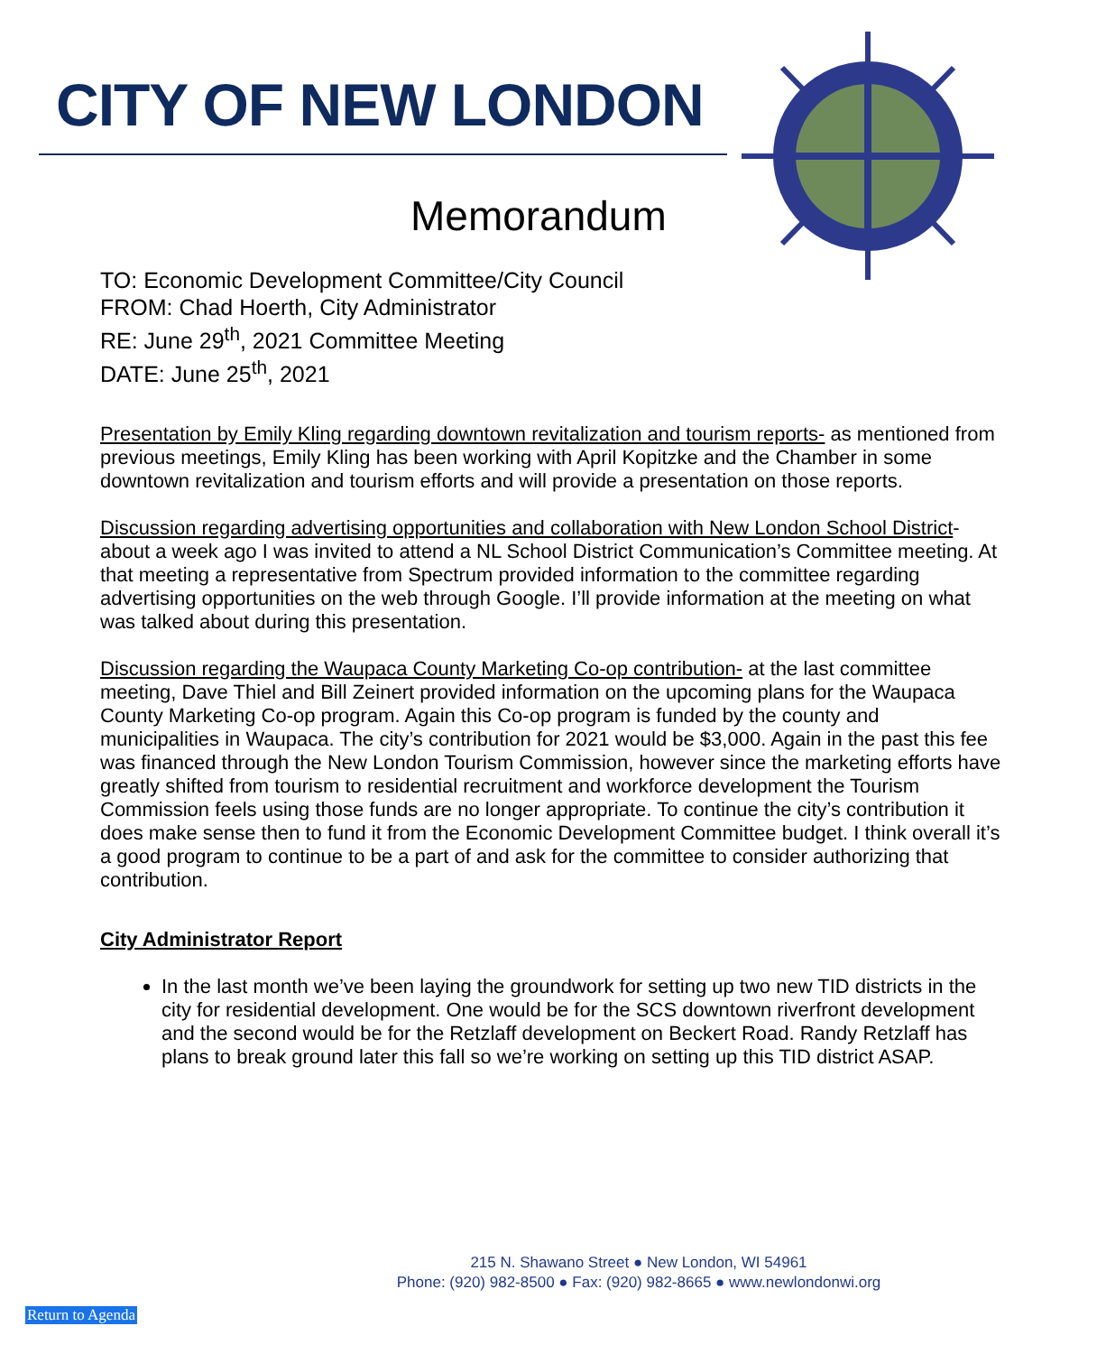CITY OF NEW LONDON
Memorandum
TO: Economic Development Committee/City Council
FROM: Chad Hoerth, City Administrator
RE: June 29<sup>th</sup>, 2021 Committee Meeting
DATE: June 25<sup>th</sup>, 2021
Presentation by Emily Kling regarding downtown revitalization and tourism reports- as mentioned from previous meetings, Emily Kling has been working with April Kopitzke and the Chamber in some downtown revitalization and tourism efforts and will provide a presentation on those reports.
Discussion regarding advertising opportunities and collaboration with New London School District- about a week ago I was invited to attend a NL School District Communication’s Committee meeting. At that meeting a representative from Spectrum provided information to the committee regarding advertising opportunities on the web through Google. I’ll provide information at the meeting on what was talked about during this presentation.
Discussion regarding the Waupaca County Marketing Co-op contribution- at the last committee meeting, Dave Thiel and Bill Zeinert provided information on the upcoming plans for the Waupaca County Marketing Co-op program. Again this Co-op program is funded by the county and municipalities in Waupaca. The city’s contribution for 2021 would be $3,000. Again in the past this fee was financed through the New London Tourism Commission, however since the marketing efforts have greatly shifted from tourism to residential recruitment and workforce development the Tourism Commission feels using those funds are no longer appropriate. To continue the city’s contribution it does make sense then to fund it from the Economic Development Committee budget. I think overall it’s a good program to continue to be a part of and ask for the committee to consider authorizing that contribution.
City Administrator Report
In the last month we’ve been laying the groundwork for setting up two new TID districts in the city for residential development. One would be for the SCS downtown riverfront development and the second would be for the Retzlaff development on Beckert Road. Randy Retzlaff has plans to break ground later this fall so we’re working on setting up this TID district ASAP.
215 N. Shawano Street ● New London, WI 54961
Phone: (920) 982-8500 ● Fax: (920) 982-8665 ● www.newlondonwi.org
Return to Agenda